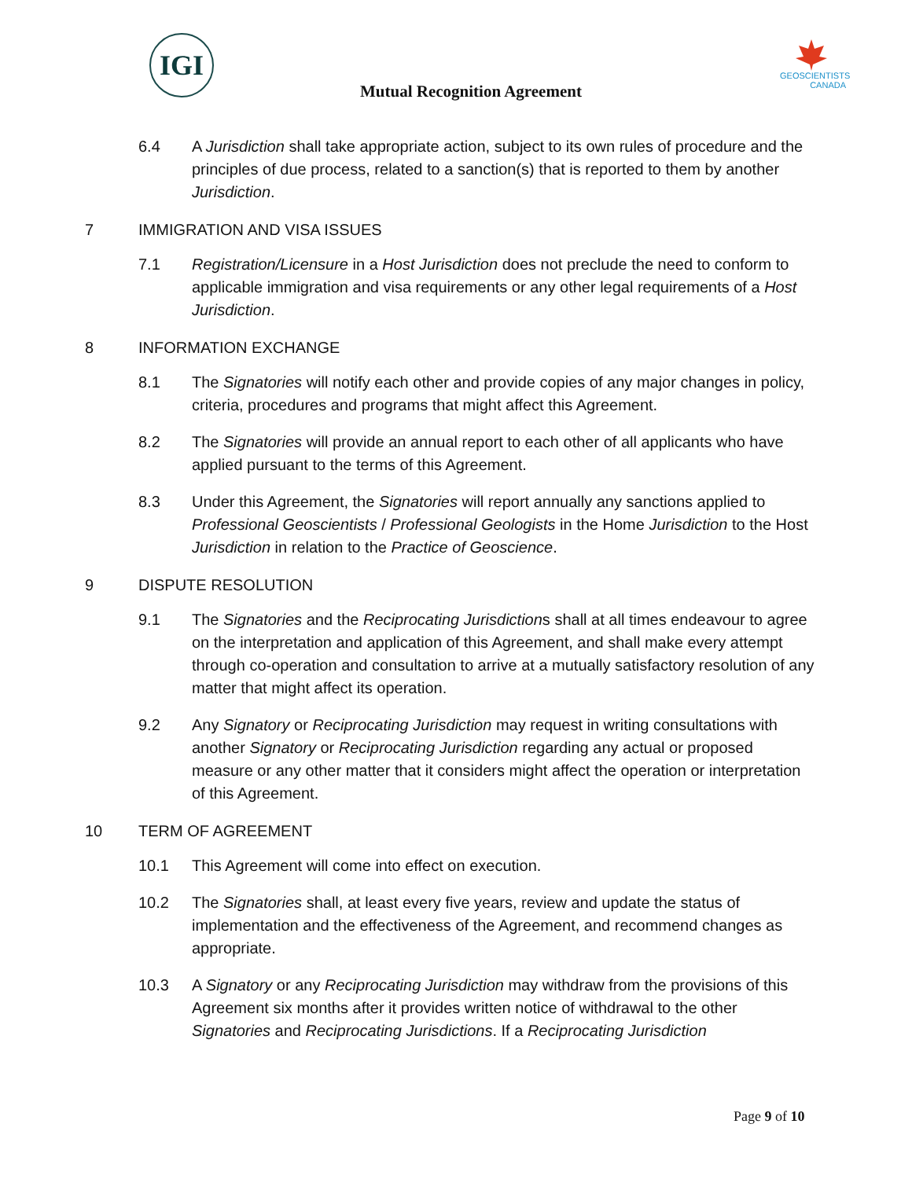IGI
Mutual Recognition Agreement
GEOSCIENTISTS CANADA
6.4 A Jurisdiction shall take appropriate action, subject to its own rules of procedure and the principles of due process, related to a sanction(s) that is reported to them by another Jurisdiction.
7 IMMIGRATION AND VISA ISSUES
7.1 Registration/Licensure in a Host Jurisdiction does not preclude the need to conform to applicable immigration and visa requirements or any other legal requirements of a Host Jurisdiction.
8 INFORMATION EXCHANGE
8.1 The Signatories will notify each other and provide copies of any major changes in policy, criteria, procedures and programs that might affect this Agreement.
8.2 The Signatories will provide an annual report to each other of all applicants who have applied pursuant to the terms of this Agreement.
8.3 Under this Agreement, the Signatories will report annually any sanctions applied to Professional Geoscientists / Professional Geologists in the Home Jurisdiction to the Host Jurisdiction in relation to the Practice of Geoscience.
9 DISPUTE RESOLUTION
9.1 The Signatories and the Reciprocating Jurisdictions shall at all times endeavour to agree on the interpretation and application of this Agreement, and shall make every attempt through co-operation and consultation to arrive at a mutually satisfactory resolution of any matter that might affect its operation.
9.2 Any Signatory or Reciprocating Jurisdiction may request in writing consultations with another Signatory or Reciprocating Jurisdiction regarding any actual or proposed measure or any other matter that it considers might affect the operation or interpretation of this Agreement.
10 TERM OF AGREEMENT
10.1 This Agreement will come into effect on execution.
10.2 The Signatories shall, at least every five years, review and update the status of implementation and the effectiveness of the Agreement, and recommend changes as appropriate.
10.3 A Signatory or any Reciprocating Jurisdiction may withdraw from the provisions of this Agreement six months after it provides written notice of withdrawal to the other Signatories and Reciprocating Jurisdictions. If a Reciprocating Jurisdiction
Page 9 of 10